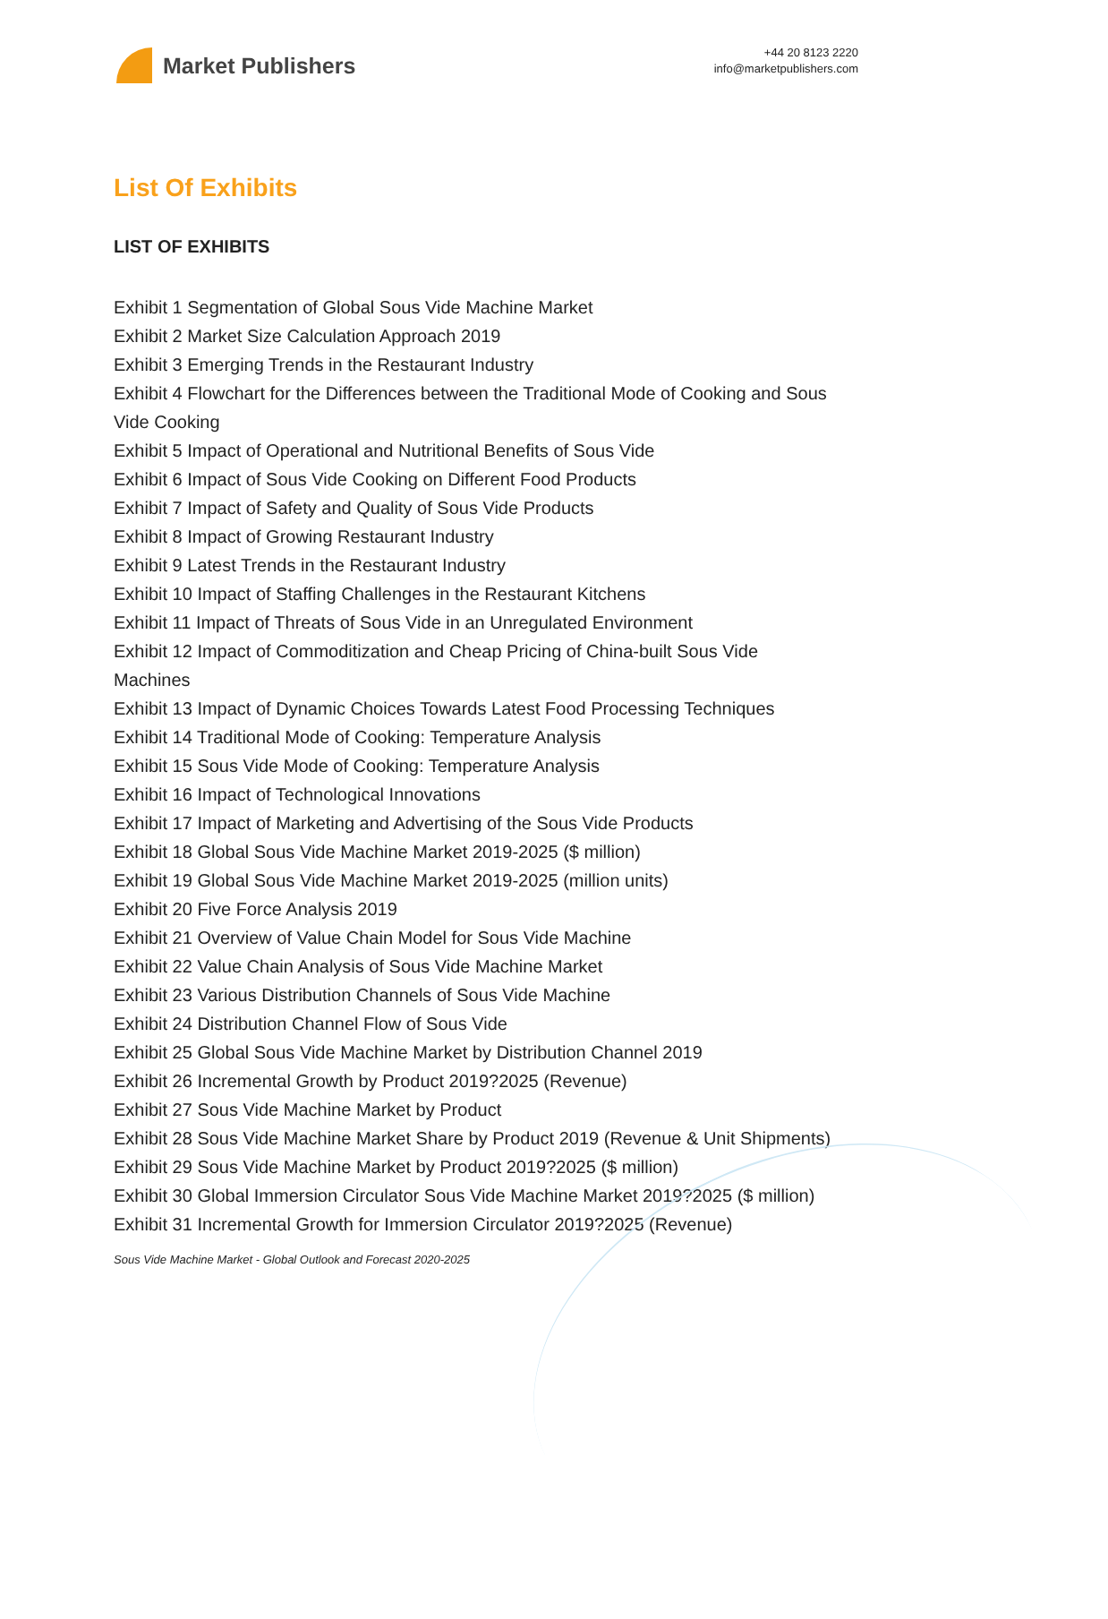Market Publishers
+44 20 8123 2220
info@marketpublishers.com
List Of Exhibits
LIST OF EXHIBITS
Exhibit 1 Segmentation of Global Sous Vide Machine Market
Exhibit 2 Market Size Calculation Approach 2019
Exhibit 3 Emerging Trends in the Restaurant Industry
Exhibit 4 Flowchart for the Differences between the Traditional Mode of Cooking and Sous Vide Cooking
Exhibit 5 Impact of Operational and Nutritional Benefits of Sous Vide
Exhibit 6 Impact of Sous Vide Cooking on Different Food Products
Exhibit 7 Impact of Safety and Quality of Sous Vide Products
Exhibit 8 Impact of Growing Restaurant Industry
Exhibit 9 Latest Trends in the Restaurant Industry
Exhibit 10 Impact of Staffing Challenges in the Restaurant Kitchens
Exhibit 11 Impact of Threats of Sous Vide in an Unregulated Environment
Exhibit 12 Impact of Commoditization and Cheap Pricing of China-built Sous Vide Machines
Exhibit 13 Impact of Dynamic Choices Towards Latest Food Processing Techniques
Exhibit 14 Traditional Mode of Cooking: Temperature Analysis
Exhibit 15 Sous Vide Mode of Cooking: Temperature Analysis
Exhibit 16 Impact of Technological Innovations
Exhibit 17 Impact of Marketing and Advertising of the Sous Vide Products
Exhibit 18 Global Sous Vide Machine Market 2019-2025 ($ million)
Exhibit 19 Global Sous Vide Machine Market 2019-2025 (million units)
Exhibit 20 Five Force Analysis 2019
Exhibit 21 Overview of Value Chain Model for Sous Vide Machine
Exhibit 22 Value Chain Analysis of Sous Vide Machine Market
Exhibit 23 Various Distribution Channels of Sous Vide Machine
Exhibit 24 Distribution Channel Flow of Sous Vide
Exhibit 25 Global Sous Vide Machine Market by Distribution Channel 2019
Exhibit 26 Incremental Growth by Product 2019?2025 (Revenue)
Exhibit 27 Sous Vide Machine Market by Product
Exhibit 28 Sous Vide Machine Market Share by Product 2019 (Revenue & Unit Shipments)
Exhibit 29 Sous Vide Machine Market by Product 2019?2025 ($ million)
Exhibit 30 Global Immersion Circulator Sous Vide Machine Market 2019?2025 ($ million)
Exhibit 31 Incremental Growth for Immersion Circulator 2019?2025 (Revenue)
Sous Vide Machine Market - Global Outlook and Forecast 2020-2025